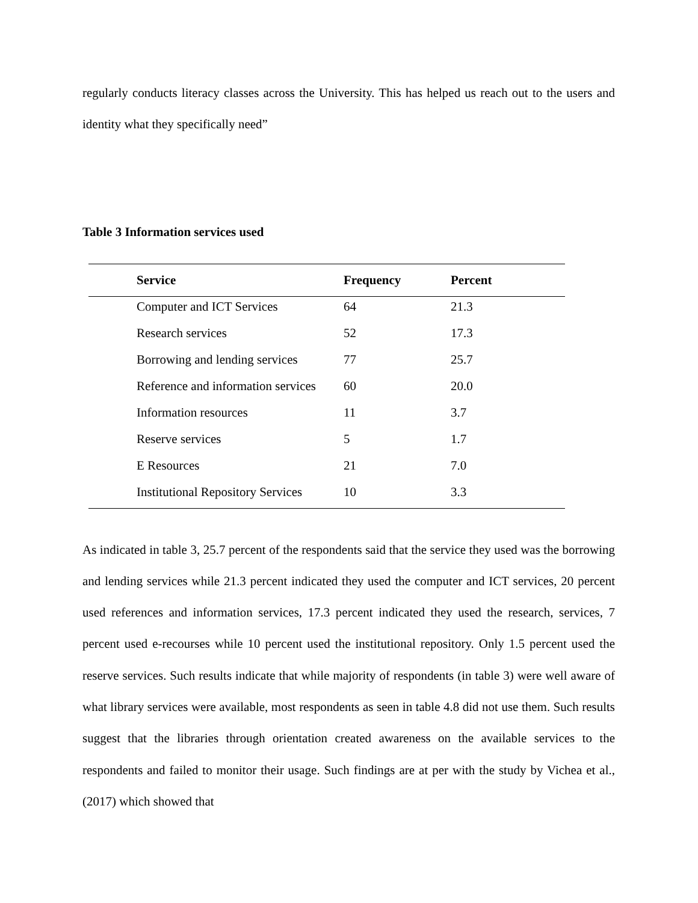regularly conducts literacy classes across the University. This has helped us reach out to the users and identity what they specifically need”
Table 3 Information services used
| Service | Frequency | Percent |
| --- | --- | --- |
| Computer and ICT Services | 64 | 21.3 |
| Research services | 52 | 17.3 |
| Borrowing and lending services | 77 | 25.7 |
| Reference and information services | 60 | 20.0 |
| Information resources | 11 | 3.7 |
| Reserve services | 5 | 1.7 |
| E Resources | 21 | 7.0 |
| Institutional Repository Services | 10 | 3.3 |
As indicated in table 3, 25.7 percent of the respondents said that the service they used was the borrowing and lending services while 21.3 percent indicated they used the computer and ICT services, 20 percent used references and information services, 17.3 percent indicated they used the research, services, 7 percent used e-recourses while 10 percent used the institutional repository. Only 1.5 percent used the reserve services. Such results indicate that while majority of respondents (in table 3) were well aware of what library services were available, most respondents as seen in table 4.8 did not use them. Such results suggest that the libraries through orientation created awareness on the available services to the respondents and failed to monitor their usage. Such findings are at per with the study by Vichea et al., (2017) which showed that